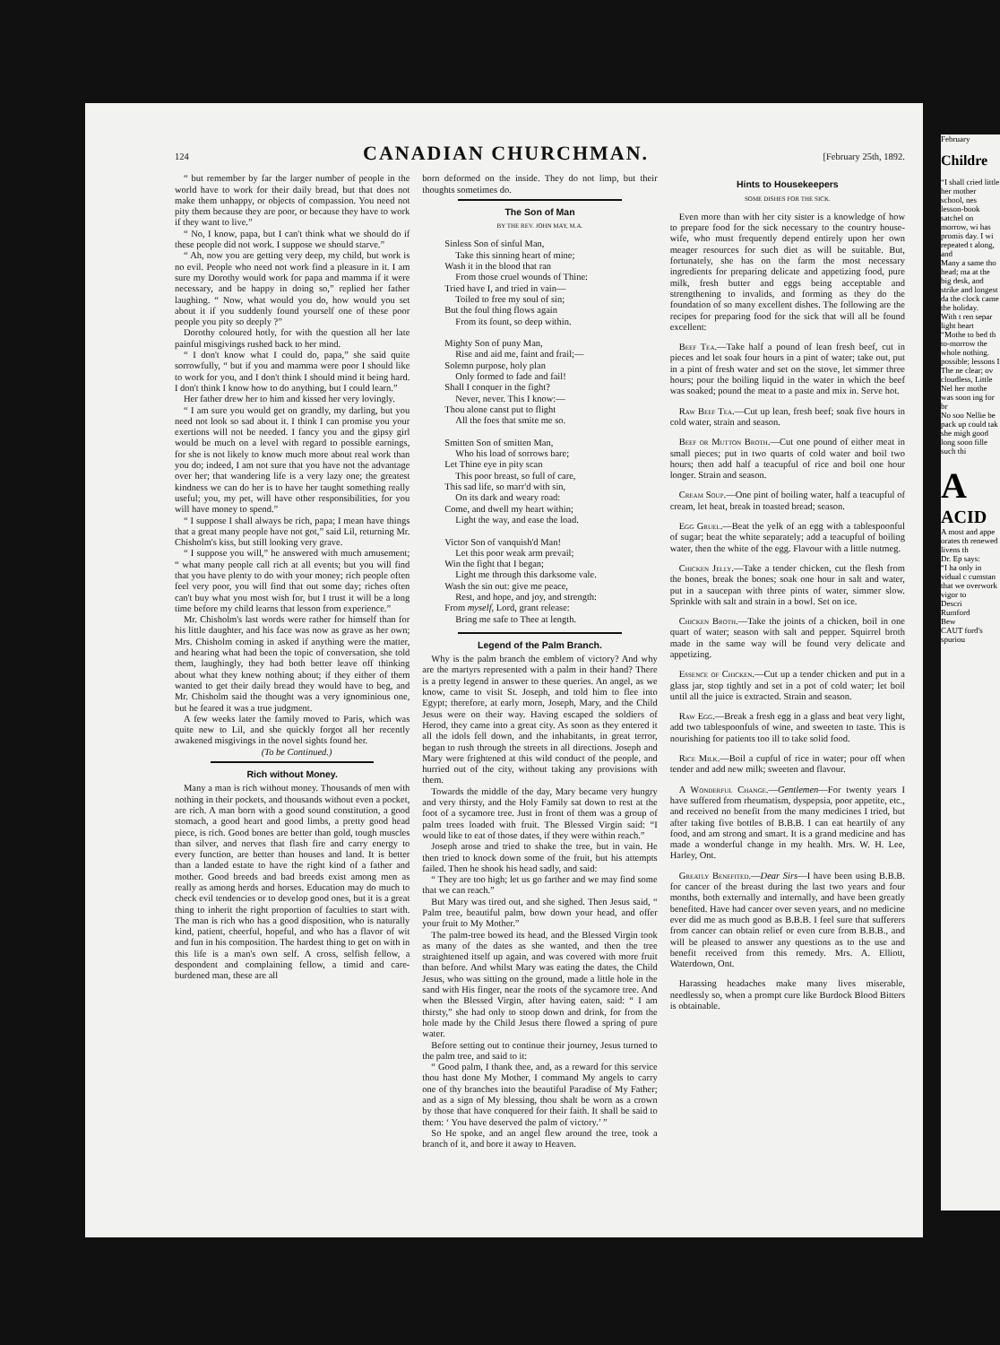124 CANADIAN CHURCHMAN. [February 25th, 1892.
“ but remember by far the larger number of people in the world have to work for their daily bread, but that does not make them unhappy, or objects of compassion. You need not pity them because they are poor, or because they have to work if they want to live.”
“ No, I know, papa, but I can't think what we should do if these people did not work. I suppose we should starve.”
“ Ah, now you are getting very deep, my child, but work is no evil. People who need not work find a pleasure in it. I am sure my Dorothy would work for papa and mamma if it were necessary, and be happy in doing so,” replied her father laughing. “ Now, what would you do, how would you set about it if you suddenly found yourself one of these poor people you pity so deeply ?”
Dorothy coloured hotly, for with the question all her late painful misgivings rushed back to her mind.
“ I don't know what I could do, papa,” she said quite sorrowfully, “ but if you and mamma were poor I should like to work for you, and I don't think I should mind it being hard. I don't think I know how to do anything, but I could learn.”
Her father drew her to him and kissed her very lovingly.
“ I am sure you would get on grandly, my darling, but you need not look so sad about it. I think I can promise you your exertions will not be needed. I fancy you and the gipsy girl would be much on a level with regard to possible earnings, for she is not likely to know much more about real work than you do; indeed, I am not sure that you have not the advantage over her; that wandering life is a very lazy one; the greatest kindness we can do her is to have her taught something really useful; you, my pet, will have other responsibilities, for you will have money to spend.”
“ I suppose I shall always be rich, papa; I mean have things that a great many people have not got,” said Lil, returning Mr. Chisholm's kiss, but still looking very grave.
“ I suppose you will,” he answered with much amusement; “ what many people call rich at all events; but you will find that you have plenty to do with your money; rich people often feel very poor, you will find that out some day; riches often can't buy what you most wish for, but I trust it will be a long time before my child learns that lesson from experience.”
Mr. Chisholm's last words were rather for himself than for his little daughter, and his face was now as grave as her own; Mrs. Chisholm coming in asked if anything were the matter, and hearing what had been the topic of conversation, she told them, laughingly, they had both better leave off thinking about what they knew nothing about; if they either of them wanted to get their daily bread they would have to beg, and Mr. Chisholm said the thought was a very ignominious one, but he feared it was a true judgment.
A few weeks later the family moved to Paris, which was quite new to Lil, and she quickly forgot all her recently awakened misgivings in the novel sights found her.
(To be Continued.)
Rich without Money.
Many a man is rich without money. Thousands of men with nothing in their pockets, and thousands without even a pocket, are rich. A man born with a good sound constitution, a good stomach, a good heart and good limbs, a pretty good head piece, is rich. Good bones are better than gold, tough muscles than silver, and nerves that flash fire and carry energy to every function, are better than houses and land. It is better than a landed estate to have the right kind of a father and mother. Good breeds and bad breeds exist among men as really as among herds and horses. Education may do much to check evil tendencies or to develop good ones, but it is a great thing to inherit the right proportion of faculties to start with. The man is rich who has a good disposition, who is naturally kind, patient, cheerful, hopeful, and who has a flavor of wit and fun in his composition. The hardest thing to get on with in this life is a man's own self. A cross, selfish fellow, a despondent and complaining fellow, a timid and care-burdened man, these are all
born deformed on the inside. They do not limp, but their thoughts sometimes do.
The Son of Man
BY THE REV. JOHN MAY, M.A.
Sinless Son of sinful Man,
Take this sinning heart of mine;
Wash it in the blood that ran
From those cruel wounds of Thine:
Tried have I, and tried in vain—
Toiled to free my soul of sin;
But the foul thing flows again
From its fount, so deep within.
Mighty Son of puny Man,
Rise and aid me, faint and frail;—
Solemn purpose, holy plan
Only formed to fade and fail!
Shall I conquer in the fight?
Never, never. This I know:—
Thou alone canst put to flight
All the foes that smite me so.
Smitten Son of smitten Man,
Who his load of sorrows bare;
Let Thine eye in pity scan
This poor breast, so full of care,
This sad life, so marr'd with sin,
On its dark and weary road:
Come, and dwell my heart within;
Light the way, and ease the load.
Victor Son of vanquish'd Man!
Let this poor weak arm prevail;
Win the fight that I began;
Light me through this darksome vale.
Wash the sin out: give me peace,
Rest, and hope, and joy, and strength:
From myself, Lord, grant release:
Bring me safe to Thee at length.
Legend of the Palm Branch.
Why is the palm branch the emblem of victory? And why are the martyrs represented with a palm in their hand? There is a pretty legend in answer to these queries. An angel, as we know, came to visit St. Joseph, and told him to flee into Egypt; therefore, at early morn, Joseph, Mary, and the Child Jesus were on their way. Having escaped the soldiers of Herod, they came into a great city. As soon as they entered it all the idols fell down, and the inhabitants, in great terror, began to rush through the streets in all directions. Joseph and Mary were frightened at this wild conduct of the people, and hurried out of the city, without taking any provisions with them.
Towards the middle of the day, Mary became very hungry and very thirsty, and the Holy Family sat down to rest at the foot of a sycamore tree. Just in front of them was a group of palm trees loaded with fruit. The Blessed Virgin said: “I would like to eat of those dates, if they were within reach.”
Joseph arose and tried to shake the tree, but in vain. He then tried to knock down some of the fruit, but his attempts failed. Then he shook his head sadly, and said:
“ They are too high; let us go farther and we may find some that we can reach.”
But Mary was tired out, and she sighed. Then Jesus said, “ Palm tree, beautiful palm, bow down your head, and offer your fruit to My Mother.”
The palm-tree bowed its head, and the Blessed Virgin took as many of the dates as she wanted, and then the tree straightened itself up again, and was covered with more fruit than before. And whilst Mary was eating the dates, the Child Jesus, who was sitting on the ground, made a little hole in the sand with His finger, near the roots of the sycamore tree. And when the Blessed Virgin, after having eaten, said: “ I am thirsty,” she had only to stoop down and drink, for from the hole made by the Child Jesus there flowed a spring of pure water.
Before setting out to continue their journey, Jesus turned to the palm tree, and said to it:
“ Good palm, I thank thee, and, as a reward for this service thou hast done My Mother, I command My angels to carry one of thy branches into the beautiful Paradise of My Father; and as a sign of My blessing, thou shalt be worn as a crown by those that have conquered for their faith. It shall be said to them: ‘ You have deserved the palm of victory.’ ”
So He spoke, and an angel flew around the tree, took a branch of it, and bore it away to Heaven.
Hints to Housekeepers
SOME DISHES FOR THE SICK.
Even more than with her city sister is a knowledge of how to prepare food for the sick necessary to the country house-wife, who must frequently depend entirely upon her own meager resources for such diet as will be suitable. But, fortunately, she has on the farm the most necessary ingredients for preparing delicate and appetizing food, pure milk, fresh butter and eggs being acceptable and strengthening to invalids, and forming as they do the foundation of so many excellent dishes. The following are the recipes for preparing food for the sick that will all be found excellent:
Beef Tea.—Take half a pound of lean fresh beef, cut in pieces and let soak four hours in a pint of water; take out, put in a pint of fresh water and set on the stove, let simmer three hours; pour the boiling liquid in the water in which the beef was soaked; pound the meat to a paste and mix in. Serve hot.
Raw Beef Tea.—Cut up lean, fresh beef; soak five hours in cold water, strain and season.
Beef or Mutton Broth.—Cut one pound of either meat in small pieces; put in two quarts of cold water and boil two hours; then add half a teacupful of rice and boil one hour longer. Strain and season.
Cream Soup.—One pint of boiling water, half a teacupful of cream, let heat, break in toasted bread; season.
Egg Gruel.—Beat the yelk of an egg with a tablespoonful of sugar; beat the white separately; add a teacupful of boiling water, then the white of the egg. Flavour with a little nutmeg.
Chicken Jelly.—Take a tender chicken, cut the flesh from the bones, break the bones; soak one hour in salt and water, put in a saucepan with three pints of water, simmer slow. Sprinkle with salt and strain in a bowl. Set on ice.
Chicken Broth.—Take the joints of a chicken, boil in one quart of water; season with salt and pepper. Squirrel broth made in the same way will be found very delicate and appetizing.
Essence of Chicken.—Cut up a tender chicken and put in a glass jar, stop tightly and set in a pot of cold water; let boil until all the juice is extracted. Strain and season.
Raw Egg.—Break a fresh egg in a glass and beat very light, add two tablespoonfuls of wine, and sweeten to taste. This is nourishing for patients too ill to take solid food.
Rice Milk.—Boil a cupful of rice in water; pour off when tender and add new milk; sweeten and flavour.
A Wonderful Change.—Gentlemen—For twenty years I have suffered from rheumatism, dyspepsia, poor appetite, etc., and received no benefit from the many medicines I tried, but after taking five bottles of B.B.B. I can eat heartily of any food, and am strong and smart. It is a grand medicine and has made a wonderful change in my health. Mrs. W. H. Lee, Harley, Ont.
Greatly Benefited.—Dear Sirs—I have been using B.B.B. for cancer of the breast during the last two years and four months, both externally and internally, and have been greatly benefited. Have had cancer over seven years, and no medicine ever did me as much good as B.B.B. I feel sure that sufferers from cancer can obtain relief or even cure from B.B.B., and will be pleased to answer any questions as to the use and benefit received from this remedy. Mrs. A. Elliott, Waterdown, Ont.
Harassing headaches make many lives miserable, needlessly so, when a prompt cure like Burdock Blood Bitters is obtainable.
February
Childre
“I shall cried little her mother school, nes lesson-book satchel on morrow, wi has promis day. I wi repeated t along, and
Many a same tho head; ma at the big desk, and strike and longest da the clock came the holiday.
With t ren separ light heart
“Mothe to bed th to-morrow the whole nothing. possible; lessons I
The ne clear; ov cloudless, Little Nel her mothe was soon ing for br
No soo Nellie be pack up could tak she migh good long soon fille such thi
A
ACID
A most and appe orates th renewed livens th
Dr. Ep says:
“I ha only in vidual c cumstan that we overwork vigor to
Descri
Rumford
Bew
CAUT ford's spuriou